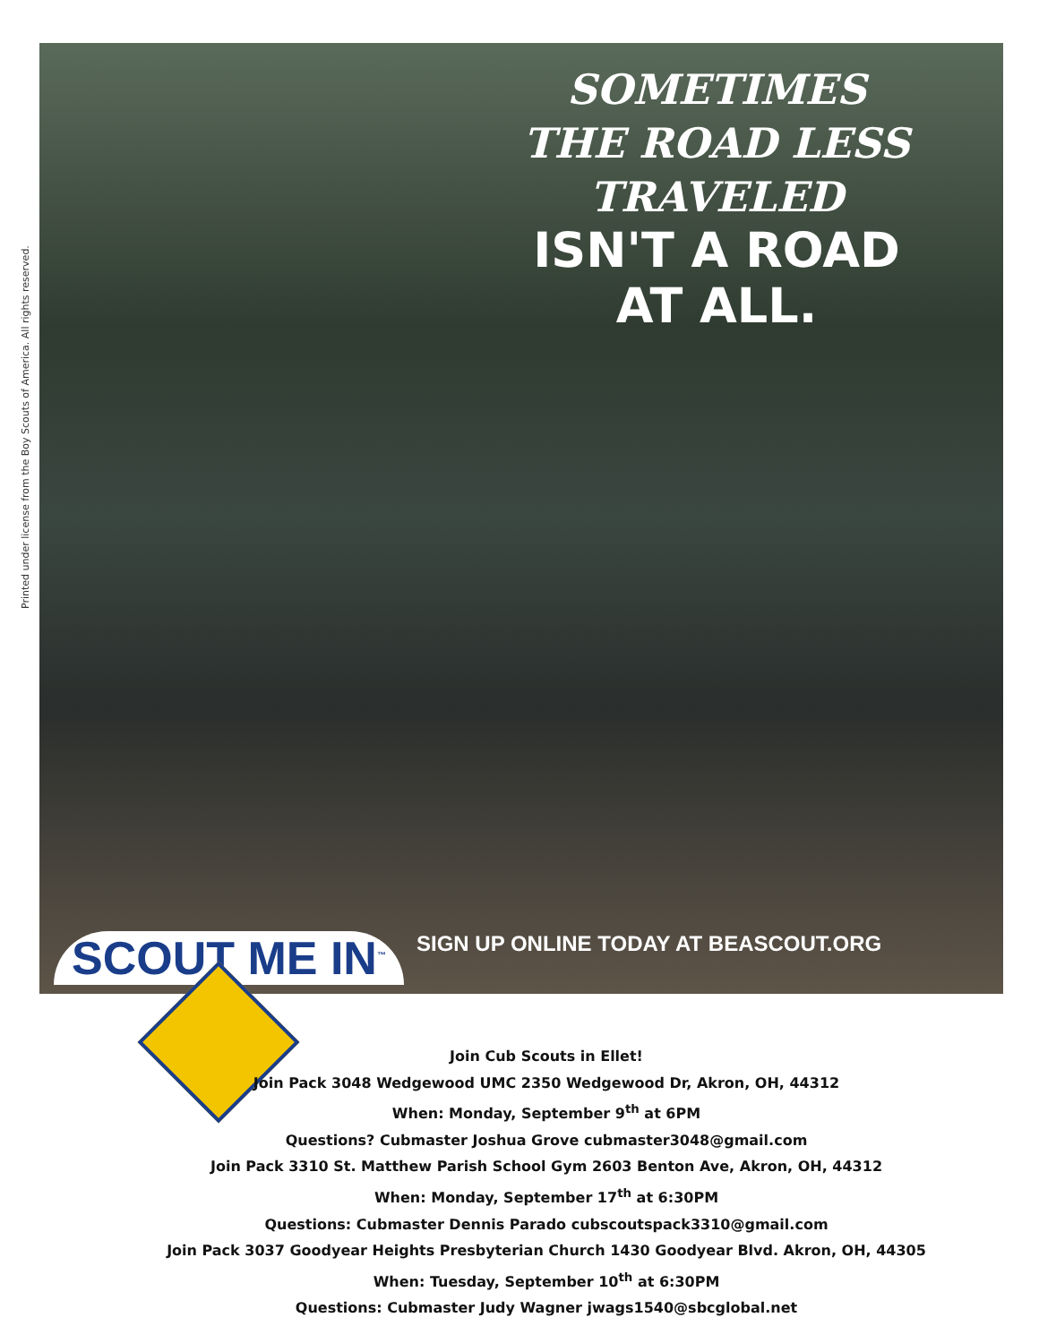Printed under license from the Boy Scouts of America. All rights reserved.
SOMETIMES
THE ROAD LESS
TRAVELED
ISN'T A ROAD
AT ALL.
SIGN UP ONLINE TODAY AT BEASCOUT.ORG
SCOUT ME IN<sup>™</sup>
Join Cub Scouts in Ellet!
Join Pack 3048 Wedgewood UMC 2350 Wedgewood Dr, Akron, OH, 44312
When: Monday, September 9<sup>th</sup> at 6PM
Questions? Cubmaster Joshua Grove cubmaster3048@gmail.com
Join Pack 3310 St. Matthew Parish School Gym 2603 Benton Ave, Akron, OH, 44312
When: Monday, September 17<sup>th</sup> at 6:30PM
Questions: Cubmaster Dennis Parado cubscoutspack3310@gmail.com
Join Pack 3037 Goodyear Heights Presbyterian Church 1430 Goodyear Blvd. Akron, OH, 44305
When: Tuesday, September 10<sup>th</sup> at 6:30PM
Questions: Cubmaster Judy Wagner jwags1540@sbcglobal.net